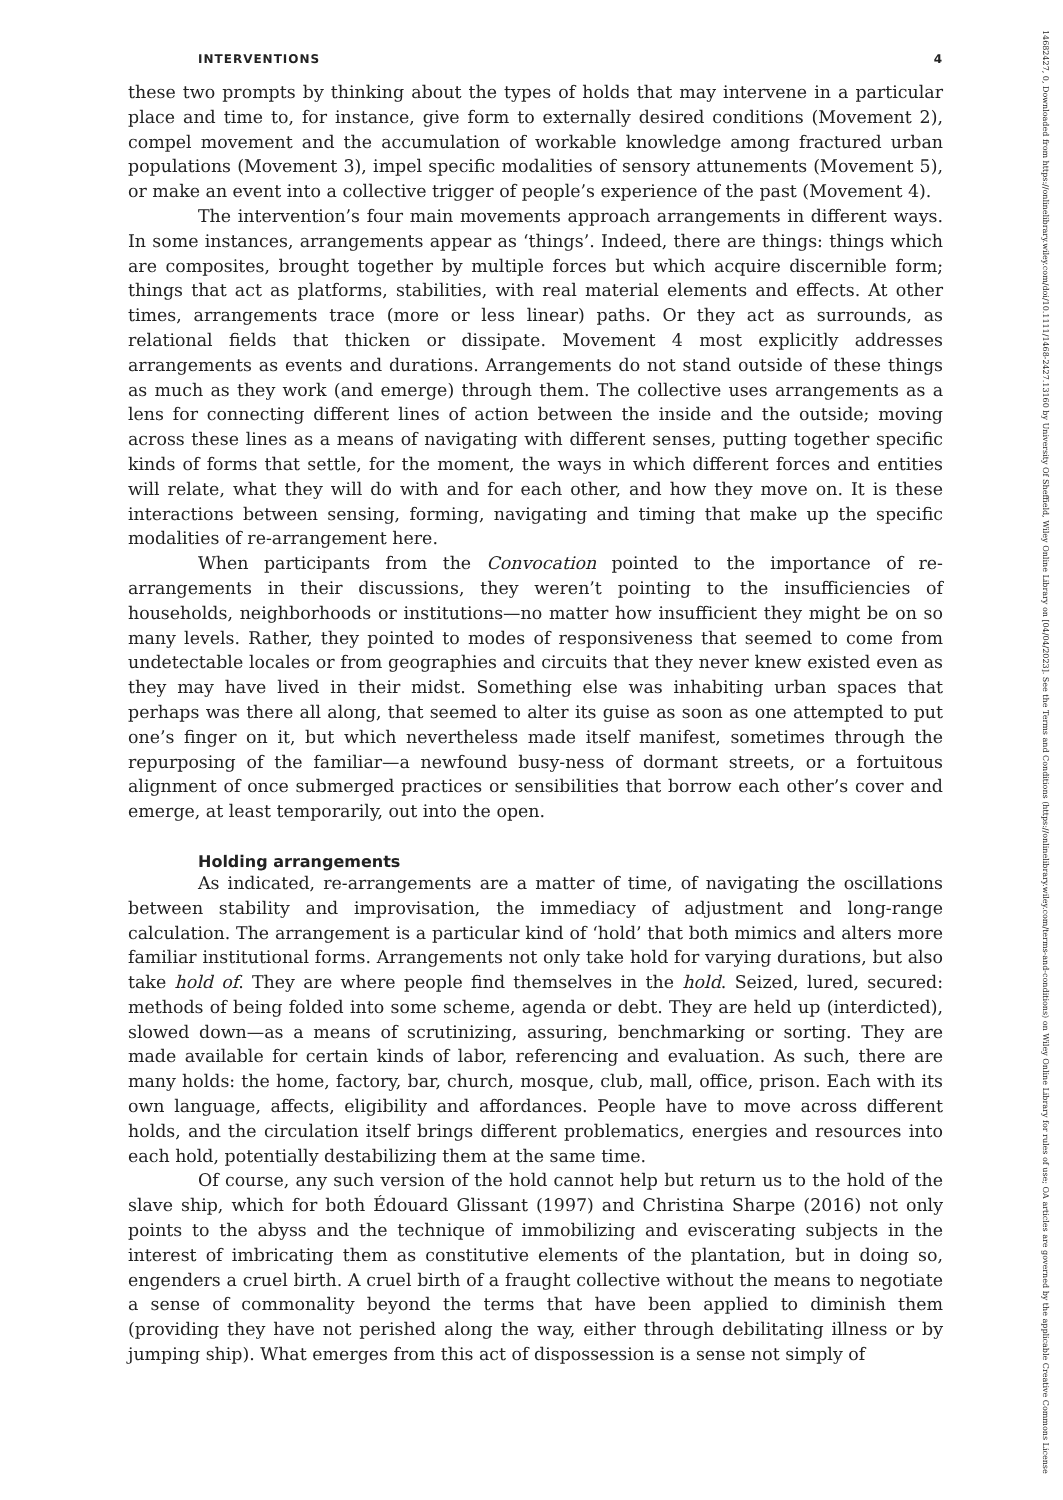INTERVENTIONS 4
these two prompts by thinking about the types of holds that may intervene in a particular place and time to, for instance, give form to externally desired conditions (Movement 2), compel movement and the accumulation of workable knowledge among fractured urban populations (Movement 3), impel specific modalities of sensory attunements (Movement 5), or make an event into a collective trigger of people’s experience of the past (Movement 4).
The intervention’s four main movements approach arrangements in different ways. In some instances, arrangements appear as ‘things’. Indeed, there are things: things which are composites, brought together by multiple forces but which acquire discernible form; things that act as platforms, stabilities, with real material elements and effects. At other times, arrangements trace (more or less linear) paths. Or they act as surrounds, as relational fields that thicken or dissipate. Movement 4 most explicitly addresses arrangements as events and durations. Arrangements do not stand outside of these things as much as they work (and emerge) through them. The collective uses arrangements as a lens for connecting different lines of action between the inside and the outside; moving across these lines as a means of navigating with different senses, putting together specific kinds of forms that settle, for the moment, the ways in which different forces and entities will relate, what they will do with and for each other, and how they move on. It is these interactions between sensing, forming, navigating and timing that make up the specific modalities of re-arrangement here.
When participants from the Convocation pointed to the importance of re-arrangements in their discussions, they weren’t pointing to the insufficiencies of households, neighborhoods or institutions—no matter how insufficient they might be on so many levels. Rather, they pointed to modes of responsiveness that seemed to come from undetectable locales or from geographies and circuits that they never knew existed even as they may have lived in their midst. Something else was inhabiting urban spaces that perhaps was there all along, that seemed to alter its guise as soon as one attempted to put one’s finger on it, but which nevertheless made itself manifest, sometimes through the repurposing of the familiar—a newfound busy-ness of dormant streets, or a fortuitous alignment of once submerged practices or sensibilities that borrow each other’s cover and emerge, at least temporarily, out into the open.
Holding arrangements
As indicated, re-arrangements are a matter of time, of navigating the oscillations between stability and improvisation, the immediacy of adjustment and long-range calculation. The arrangement is a particular kind of ‘hold’ that both mimics and alters more familiar institutional forms. Arrangements not only take hold for varying durations, but also take hold of. They are where people find themselves in the hold. Seized, lured, secured: methods of being folded into some scheme, agenda or debt. They are held up (interdicted), slowed down—as a means of scrutinizing, assuring, benchmarking or sorting. They are made available for certain kinds of labor, referencing and evaluation. As such, there are many holds: the home, factory, bar, church, mosque, club, mall, office, prison. Each with its own language, affects, eligibility and affordances. People have to move across different holds, and the circulation itself brings different problematics, energies and resources into each hold, potentially destabilizing them at the same time.
Of course, any such version of the hold cannot help but return us to the hold of the slave ship, which for both Édouard Glissant (1997) and Christina Sharpe (2016) not only points to the abyss and the technique of immobilizing and eviscerating subjects in the interest of imbricating them as constitutive elements of the plantation, but in doing so, engenders a cruel birth. A cruel birth of a fraught collective without the means to negotiate a sense of commonality beyond the terms that have been applied to diminish them (providing they have not perished along the way, either through debilitating illness or by jumping ship). What emerges from this act of dispossession is a sense not simply of
14682427, 0, Downloaded from https://onlinelibrary.wiley.com/doi/10.1111/1468-2427.13160 by University Of Sheffield, Wiley Online Library on [04/04/2023]. See the Terms and Conditions (https://onlinelibrary.wiley.com/terms-and-conditions) on Wiley Online Library for rules of use; OA articles are governed by the applicable Creative Commons License